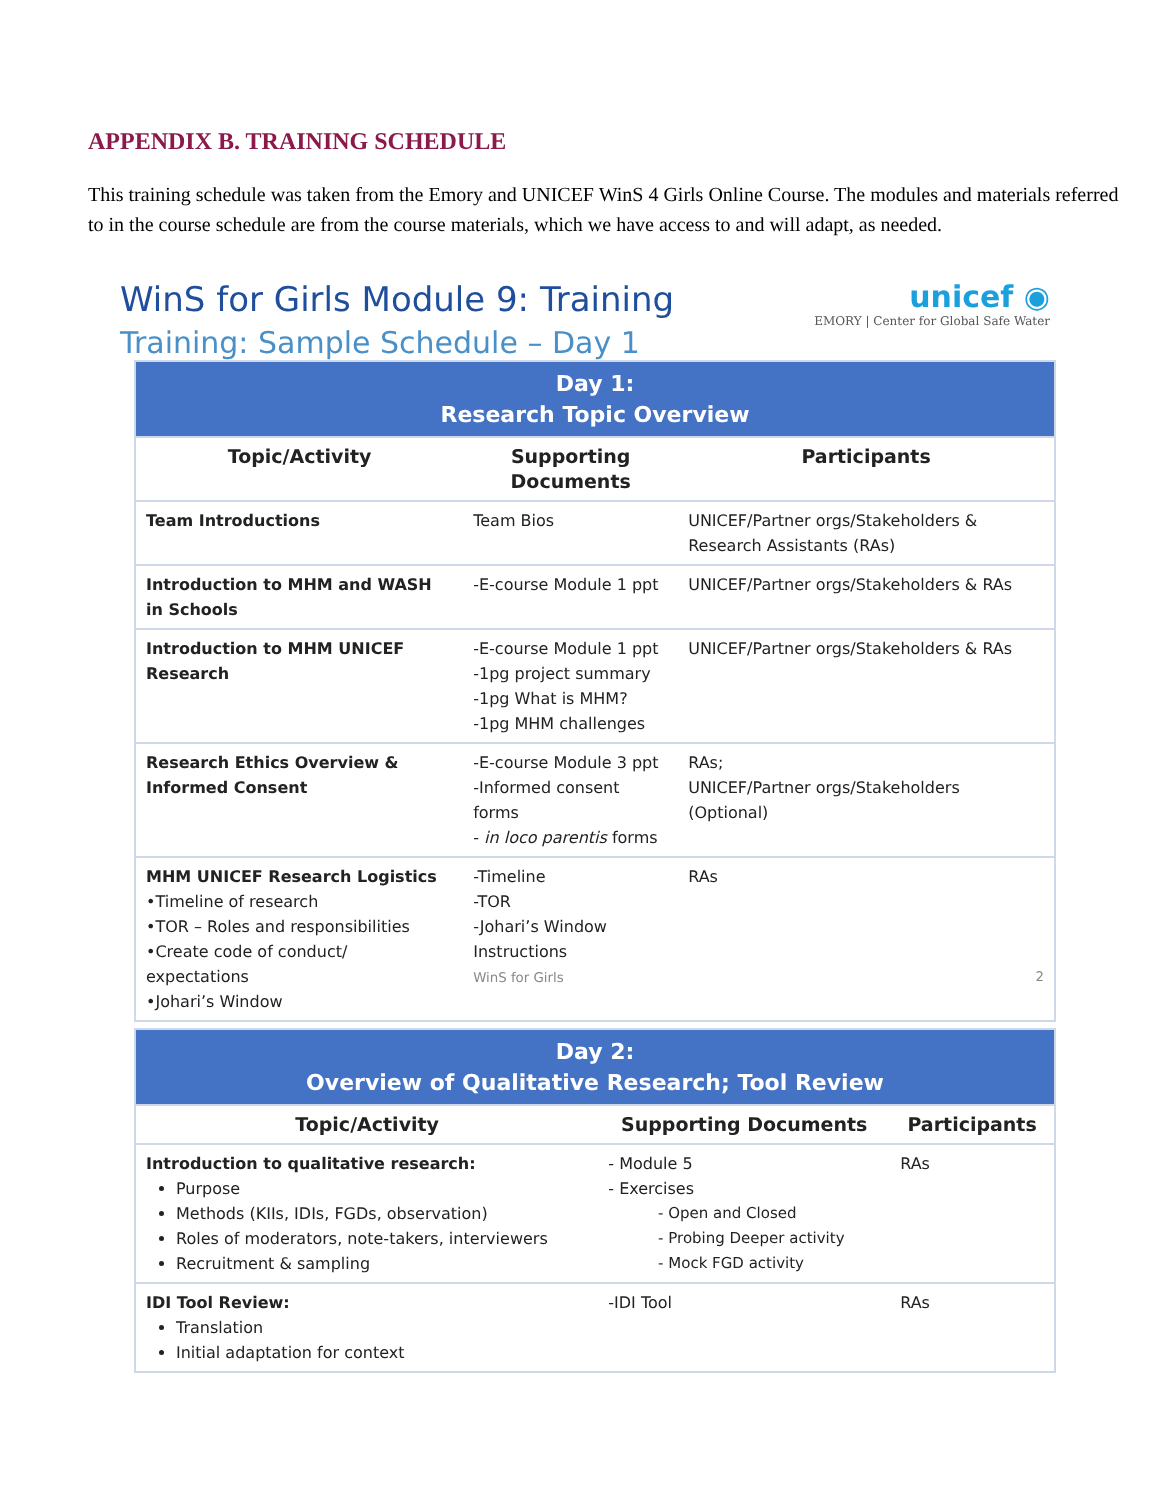APPENDIX B. TRAINING SCHEDULE
This training schedule was taken from the Emory and UNICEF WinS 4 Girls Online Course. The modules and materials referred to in the course schedule are from the course materials, which we have access to and will adapt, as needed.
WinS for Girls Module 9: Training
Training: Sample Schedule – Day 1
unicef ◉
EMORY | Center for Global Safe Water
| Day 1: Research Topic Overview | | |
| --- | --- | --- |
| Topic/Activity | Supporting Documents | Participants |
| Team Introductions | Team Bios | UNICEF/Partner orgs/Stakeholders & Research Assistants (RAs) |
| Introduction to MHM and WASH in Schools | -E-course Module 1 ppt | UNICEF/Partner orgs/Stakeholders & RAs |
| Introduction to MHM UNICEF Research | -E-course Module 1 ppt -1pg project summary -1pg What is MHM? -1pg MHM challenges | UNICEF/Partner orgs/Stakeholders & RAs |
| Research Ethics Overview & Informed Consent | -E-course Module 3 ppt -Informed consent forms - in loco parentis forms | RAs; UNICEF/Partner orgs/Stakeholders (Optional) |
| MHM UNICEF Research Logistics •Timeline of research •TOR – Roles and responsibilities •Create code of conduct/ expectations •Johari’s Window | -Timeline -TOR -Johari’s Window Instructions WinS for Girls | RAs 2 |
| Day 2: Overview of Qualitative Research; Tool Review | | |
| --- | --- | --- |
| Topic/Activity | Supporting Documents | Participants |
| Introduction to qualitative research: Purpose Methods (KIIs, IDIs, FGDs, observation) Roles of moderators, note-takers, interviewers Recruitment & sampling | - Module 5 - Exercises Open and Closed Probing Deeper activity Mock FGD activity | RAs |
| IDI Tool Review: Translation Initial adaptation for context | -IDI Tool | RAs |